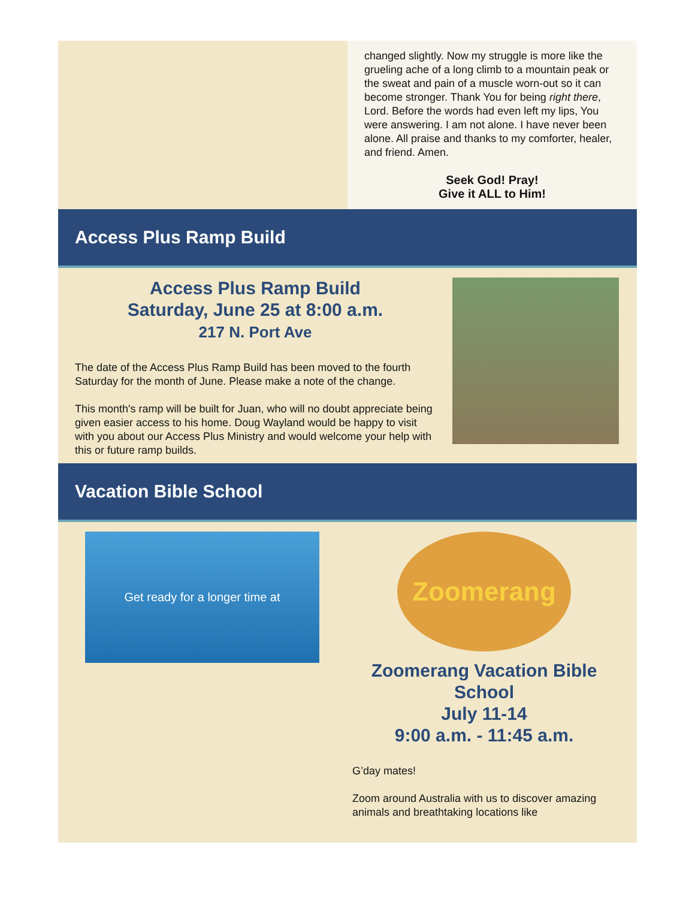changed slightly. Now my struggle is more like the grueling ache of a long climb to a mountain peak or the sweat and pain of a muscle worn-out so it can become stronger. Thank You for being right there, Lord. Before the words had even left my lips, You were answering. I am not alone. I have never been alone. All praise and thanks to my comforter, healer, and friend. Amen.
Seek God! Pray!
Give it ALL to Him!
Access Plus Ramp Build
Access Plus Ramp Build
Saturday, June 25 at 8:00 a.m.
217 N. Port Ave
The date of the Access Plus Ramp Build has been moved to the fourth Saturday for the month of June. Please make a note of the change.
This month's ramp will be built for Juan, who will no doubt appreciate being given easier access to his home. Doug Wayland would be happy to visit with you about our Access Plus Ministry and would welcome your help with this or future ramp builds.
Vacation Bible School
Get ready for a longer time at
Zoomerang
Zoomerang Vacation Bible School
July 11-14
9:00 a.m. - 11:45 a.m.
G’day mates!
Zoom around Australia with us to discover amazing animals and breathtaking locations like